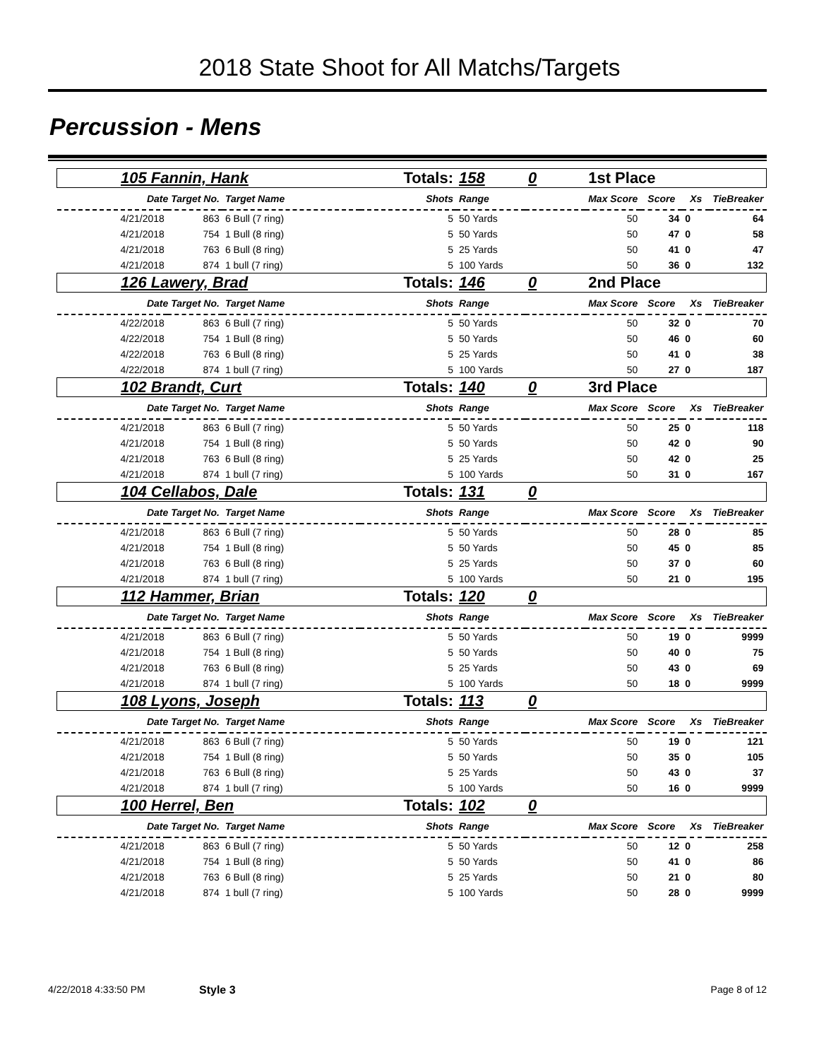2018 State Shoot for All Matchs/Targets
Percussion - Mens
| 105 Fannin, Hank | | | Totals: | 158 | 0 | 1st Place | | | |
| Date Target No. | | Target Name | Shots | Range | | Max Score | Score | Xs | TieBreaker |
| 4/21/2018 | 863 | 6 Bull (7 ring) | 5 | 50 Yards | | 50 | 34 | 0 | 64 |
| 4/21/2018 | 754 | 1 Bull (8 ring) | 5 | 50 Yards | | 50 | 47 | 0 | 58 |
| 4/21/2018 | 763 | 6 Bull (8 ring) | 5 | 25 Yards | | 50 | 41 | 0 | 47 |
| 4/21/2018 | 874 | 1 bull (7 ring) | 5 | 100 Yards | | 50 | 36 | 0 | 132 |
| 126 Lawery, Brad | | | Totals: | 146 | 0 | 2nd Place | | | |
| Date Target No. | | Target Name | Shots | Range | | Max Score | Score | Xs | TieBreaker |
| 4/22/2018 | 863 | 6 Bull (7 ring) | 5 | 50 Yards | | 50 | 32 | 0 | 70 |
| 4/22/2018 | 754 | 1 Bull (8 ring) | 5 | 50 Yards | | 50 | 46 | 0 | 60 |
| 4/22/2018 | 763 | 6 Bull (8 ring) | 5 | 25 Yards | | 50 | 41 | 0 | 38 |
| 4/22/2018 | 874 | 1 bull (7 ring) | 5 | 100 Yards | | 50 | 27 | 0 | 187 |
| 102 Brandt, Curt | | | Totals: | 140 | 0 | 3rd Place | | | |
| Date Target No. | | Target Name | Shots | Range | | Max Score | Score | Xs | TieBreaker |
| 4/21/2018 | 863 | 6 Bull (7 ring) | 5 | 50 Yards | | 50 | 25 | 0 | 118 |
| 4/21/2018 | 754 | 1 Bull (8 ring) | 5 | 50 Yards | | 50 | 42 | 0 | 90 |
| 4/21/2018 | 763 | 6 Bull (8 ring) | 5 | 25 Yards | | 50 | 42 | 0 | 25 |
| 4/21/2018 | 874 | 1 bull (7 ring) | 5 | 100 Yards | | 50 | 31 | 0 | 167 |
| 104 Cellabos, Dale | | | Totals: | 131 | 0 | | | | |
| Date Target No. | | Target Name | Shots | Range | | Max Score | Score | Xs | TieBreaker |
| 4/21/2018 | 863 | 6 Bull (7 ring) | 5 | 50 Yards | | 50 | 28 | 0 | 85 |
| 4/21/2018 | 754 | 1 Bull (8 ring) | 5 | 50 Yards | | 50 | 45 | 0 | 85 |
| 4/21/2018 | 763 | 6 Bull (8 ring) | 5 | 25 Yards | | 50 | 37 | 0 | 60 |
| 4/21/2018 | 874 | 1 bull (7 ring) | 5 | 100 Yards | | 50 | 21 | 0 | 195 |
| 112 Hammer, Brian | | | Totals: | 120 | 0 | | | | |
| Date Target No. | | Target Name | Shots | Range | | Max Score | Score | Xs | TieBreaker |
| 4/21/2018 | 863 | 6 Bull (7 ring) | 5 | 50 Yards | | 50 | 19 | 0 | 9999 |
| 4/21/2018 | 754 | 1 Bull (8 ring) | 5 | 50 Yards | | 50 | 40 | 0 | 75 |
| 4/21/2018 | 763 | 6 Bull (8 ring) | 5 | 25 Yards | | 50 | 43 | 0 | 69 |
| 4/21/2018 | 874 | 1 bull (7 ring) | 5 | 100 Yards | | 50 | 18 | 0 | 9999 |
| 108 Lyons, Joseph | | | Totals: | 113 | 0 | | | | |
| Date Target No. | | Target Name | Shots | Range | | Max Score | Score | Xs | TieBreaker |
| 4/21/2018 | 863 | 6 Bull (7 ring) | 5 | 50 Yards | | 50 | 19 | 0 | 121 |
| 4/21/2018 | 754 | 1 Bull (8 ring) | 5 | 50 Yards | | 50 | 35 | 0 | 105 |
| 4/21/2018 | 763 | 6 Bull (8 ring) | 5 | 25 Yards | | 50 | 43 | 0 | 37 |
| 4/21/2018 | 874 | 1 bull (7 ring) | 5 | 100 Yards | | 50 | 16 | 0 | 9999 |
| 100 Herrel, Ben | | | Totals: | 102 | 0 | | | | |
| Date Target No. | | Target Name | Shots | Range | | Max Score | Score | Xs | TieBreaker |
| 4/21/2018 | 863 | 6 Bull (7 ring) | 5 | 50 Yards | | 50 | 12 | 0 | 258 |
| 4/21/2018 | 754 | 1 Bull (8 ring) | 5 | 50 Yards | | 50 | 41 | 0 | 86 |
| 4/21/2018 | 763 | 6 Bull (8 ring) | 5 | 25 Yards | | 50 | 21 | 0 | 80 |
| 4/21/2018 | 874 | 1 bull (7 ring) | 5 | 100 Yards | | 50 | 28 | 0 | 9999 |
4/22/2018 4:33:50 PM Style 3 Page 8 of 12